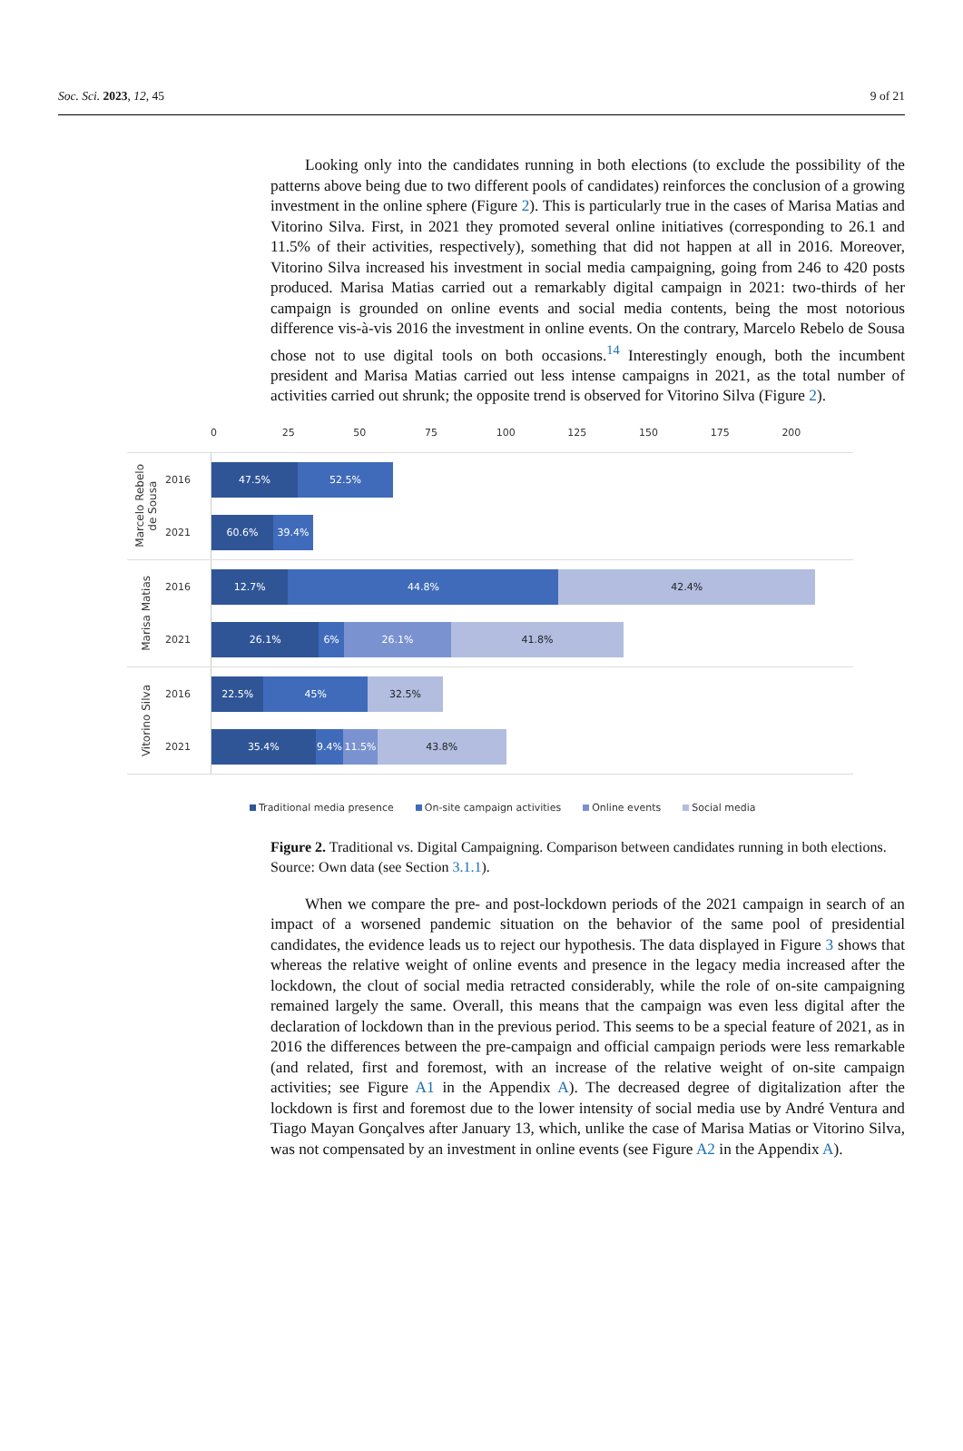Soc. Sci. 2023, 12, 45 9 of 21
Looking only into the candidates running in both elections (to exclude the possibility of the patterns above being due to two different pools of candidates) reinforces the conclusion of a growing investment in the online sphere (Figure 2). This is particularly true in the cases of Marisa Matias and Vitorino Silva. First, in 2021 they promoted several online initiatives (corresponding to 26.1 and 11.5% of their activities, respectively), something that did not happen at all in 2016. Moreover, Vitorino Silva increased his investment in social media campaigning, going from 246 to 420 posts produced. Marisa Matias carried out a remarkably digital campaign in 2021: two-thirds of her campaign is grounded on online events and social media contents, being the most notorious difference vis-à-vis 2016 the investment in online events. On the contrary, Marcelo Rebelo de Sousa chose not to use digital tools on both occasions.<sup>14</sup> Interestingly enough, both the incumbent president and Marisa Matias carried out less intense campaigns in 2021, as the total number of activities carried out shrunk; the opposite trend is observed for Vitorino Silva (Figure 2).
0 25 50 75 100 125 150 175 200
Marcelo Rebelo
de Sousa
2016
2021
47.5% 52.5%
60.6% 39.4%
Marisa Matias
2016
2021
12.7% 44.8% 42.4%
26.1% 6% 26.1% 41.8%
Vitorino Silva
2016
2021
22.5% 45% 32.5%
35.4% 9.4% 11.5% 43.8%
Traditional media presence On-site campaign activities Online events Social media
Figure 2. Traditional vs. Digital Campaigning. Comparison between candidates running in both elections. Source: Own data (see Section 3.1.1).
When we compare the pre- and post-lockdown periods of the 2021 campaign in search of an impact of a worsened pandemic situation on the behavior of the same pool of presidential candidates, the evidence leads us to reject our hypothesis. The data displayed in Figure 3 shows that whereas the relative weight of online events and presence in the legacy media increased after the lockdown, the clout of social media retracted considerably, while the role of on-site campaigning remained largely the same. Overall, this means that the campaign was even less digital after the declaration of lockdown than in the previous period. This seems to be a special feature of 2021, as in 2016 the differences between the pre-campaign and official campaign periods were less remarkable (and related, first and foremost, with an increase of the relative weight of on-site campaign activities; see Figure A1 in the Appendix A). The decreased degree of digitalization after the lockdown is first and foremost due to the lower intensity of social media use by André Ventura and Tiago Mayan Gonçalves after January 13, which, unlike the case of Marisa Matias or Vitorino Silva, was not compensated by an investment in online events (see Figure A2 in the Appendix A).